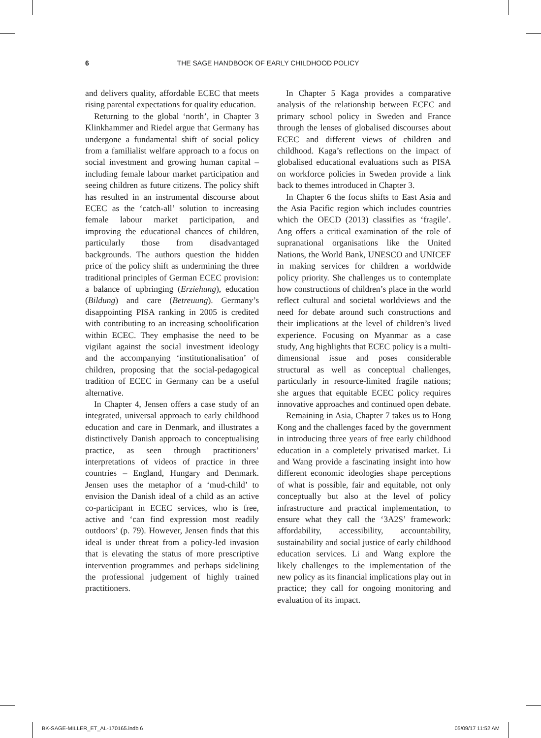6 THE SAGE HANDBOOK OF EARLY CHILDHOOD POLICY
and delivers quality, affordable ECEC that meets rising parental expectations for quality education.
Returning to the global ‘north’, in Chapter 3 Klinkhammer and Riedel argue that Germany has undergone a fundamental shift of social policy from a familialist welfare approach to a focus on social investment and growing human capital – including female labour market participation and seeing children as future citizens. The policy shift has resulted in an instrumental discourse about ECEC as the ‘catch-all’ solution to increasing female labour market participation, and improving the educational chances of children, particularly those from disadvantaged backgrounds. The authors question the hidden price of the policy shift as undermining the three traditional principles of German ECEC provision: a balance of upbringing (Erziehung), education (Bildung) and care (Betreuung). Germany’s disappointing PISA ranking in 2005 is credited with contributing to an increasing schoolification within ECEC. They emphasise the need to be vigilant against the social investment ideology and the accompanying ‘institutionalisation’ of children, proposing that the social-pedagogical tradition of ECEC in Germany can be a useful alternative.
In Chapter 4, Jensen offers a case study of an integrated, universal approach to early childhood education and care in Denmark, and illustrates a distinctively Danish approach to conceptualising practice, as seen through practitioners’ interpretations of videos of practice in three countries – England, Hungary and Denmark. Jensen uses the metaphor of a ‘mud-child’ to envision the Danish ideal of a child as an active co-participant in ECEC services, who is free, active and ‘can find expression most readily outdoors’ (p. 79). However, Jensen finds that this ideal is under threat from a policy-led invasion that is elevating the status of more prescriptive intervention programmes and perhaps sidelining the professional judgement of highly trained practitioners.
In Chapter 5 Kaga provides a comparative analysis of the relationship between ECEC and primary school policy in Sweden and France through the lenses of globalised discourses about ECEC and different views of children and childhood. Kaga’s reflections on the impact of globalised educational evaluations such as PISA on workforce policies in Sweden provide a link back to themes introduced in Chapter 3.
In Chapter 6 the focus shifts to East Asia and the Asia Pacific region which includes countries which the OECD (2013) classifies as ‘fragile’. Ang offers a critical examination of the role of supranational organisations like the United Nations, the World Bank, UNESCO and UNICEF in making services for children a worldwide policy priority. She challenges us to contemplate how constructions of children’s place in the world reflect cultural and societal worldviews and the need for debate around such constructions and their implications at the level of children’s lived experience. Focusing on Myanmar as a case study, Ang highlights that ECEC policy is a multi-dimensional issue and poses considerable structural as well as conceptual challenges, particularly in resource-limited fragile nations; she argues that equitable ECEC policy requires innovative approaches and continued open debate.
Remaining in Asia, Chapter 7 takes us to Hong Kong and the challenges faced by the government in introducing three years of free early childhood education in a completely privatised market. Li and Wang provide a fascinating insight into how different economic ideologies shape perceptions of what is possible, fair and equitable, not only conceptually but also at the level of policy infrastructure and practical implementation, to ensure what they call the ‘3A2S’ framework: affordability, accessibility, accountability, sustainability and social justice of early childhood education services. Li and Wang explore the likely challenges to the implementation of the new policy as its financial implications play out in practice; they call for ongoing monitoring and evaluation of its impact.
BK-SAGE-MILLER_ET_AL-170165.indb 6 05/09/17 11:52 AM